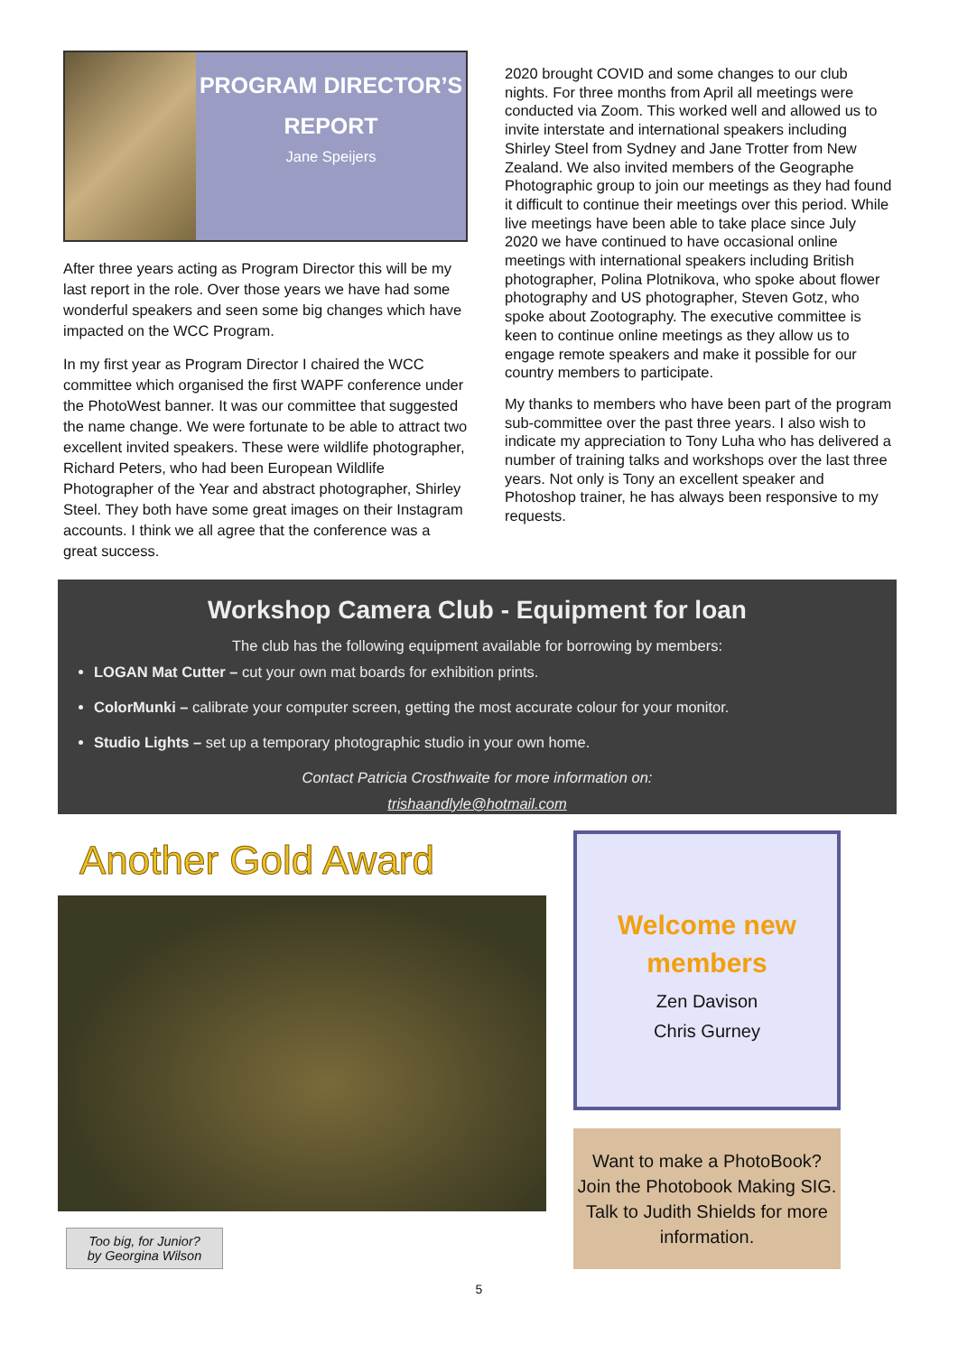PROGRAM DIRECTOR’S REPORT
Jane Speijers
After three years acting as Program Director this will be my last report in the role. Over those years we have had some wonderful speakers and seen some big changes which have impacted on the WCC Program.
In my first year as Program Director I chaired the WCC committee which organised the first WAPF conference under the PhotoWest banner. It was our committee that suggested the name change. We were fortunate to be able to attract two excellent invited speakers. These were wildlife photographer, Richard Peters, who had been European Wildlife Photographer of the Year and abstract photographer, Shirley Steel. They both have some great images on their Instagram accounts. I think we all agree that the conference was a great success.
2020 brought COVID and some changes to our club nights. For three months from April all meetings were conducted via Zoom. This worked well and allowed us to invite interstate and international speakers including Shirley Steel from Sydney and Jane Trotter from New Zealand. We also invited members of the Geographe Photographic group to join our meetings as they had found it difficult to continue their meetings over this period. While live meetings have been able to take place since July 2020 we have continued to have occasional online meetings with international speakers including British photographer, Polina Plotnikova, who spoke about flower photography and US photographer, Steven Gotz, who spoke about Zootography. The executive committee is keen to continue online meetings as they allow us to engage remote speakers and make it possible for our country members to participate.
My thanks to members who have been part of the program sub-committee over the past three years. I also wish to indicate my appreciation to Tony Luha who has delivered a number of training talks and workshops over the last three years. Not only is Tony an excellent speaker and Photoshop trainer, he has always been responsive to my requests.
Workshop Camera Club - Equipment for loan
The club has the following equipment available for borrowing by members:
LOGAN Mat Cutter – cut your own mat boards for exhibition prints.
ColorMunki – calibrate your computer screen, getting the most accurate colour for your monitor.
Studio Lights – set up a temporary photographic studio in your own home.
Contact Patricia Crosthwaite for more information on:
trishaandlyle@hotmail.com
Another Gold Award
Too big, for Junior?
by Georgina Wilson
Welcome new members
Zen Davison
Chris Gurney
Want to make a PhotoBook? Join the Photobook Making SIG. Talk to Judith Shields for more information.
5